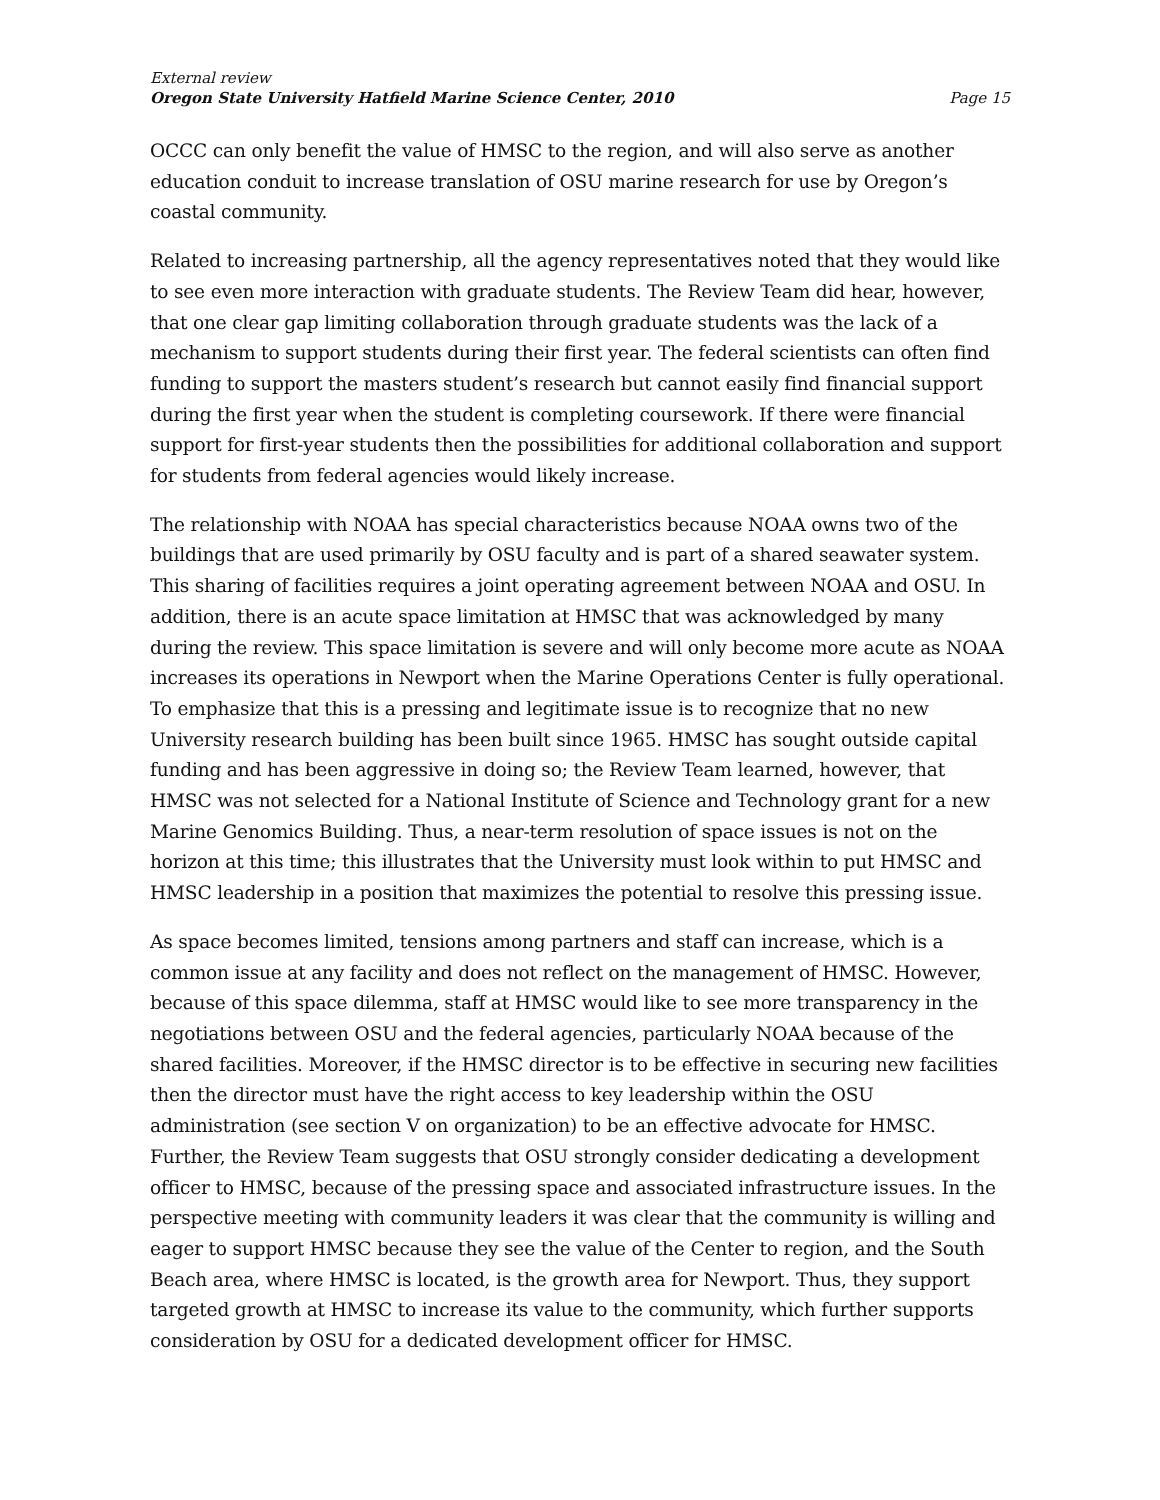External review
Oregon State University Hatfield Marine Science Center, 2010 Page 15
OCCC can only benefit the value of HMSC to the region, and will also serve as another education conduit to increase translation of OSU marine research for use by Oregon’s coastal community.
Related to increasing partnership, all the agency representatives noted that they would like to see even more interaction with graduate students. The Review Team did hear, however, that one clear gap limiting collaboration through graduate students was the lack of a mechanism to support students during their first year. The federal scientists can often find funding to support the masters student’s research but cannot easily find financial support during the first year when the student is completing coursework. If there were financial support for first-year students then the possibilities for additional collaboration and support for students from federal agencies would likely increase.
The relationship with NOAA has special characteristics because NOAA owns two of the buildings that are used primarily by OSU faculty and is part of a shared seawater system. This sharing of facilities requires a joint operating agreement between NOAA and OSU. In addition, there is an acute space limitation at HMSC that was acknowledged by many during the review. This space limitation is severe and will only become more acute as NOAA increases its operations in Newport when the Marine Operations Center is fully operational. To emphasize that this is a pressing and legitimate issue is to recognize that no new University research building has been built since 1965. HMSC has sought outside capital funding and has been aggressive in doing so; the Review Team learned, however, that HMSC was not selected for a National Institute of Science and Technology grant for a new Marine Genomics Building. Thus, a near-term resolution of space issues is not on the horizon at this time; this illustrates that the University must look within to put HMSC and HMSC leadership in a position that maximizes the potential to resolve this pressing issue.
As space becomes limited, tensions among partners and staff can increase, which is a common issue at any facility and does not reflect on the management of HMSC. However, because of this space dilemma, staff at HMSC would like to see more transparency in the negotiations between OSU and the federal agencies, particularly NOAA because of the shared facilities. Moreover, if the HMSC director is to be effective in securing new facilities then the director must have the right access to key leadership within the OSU administration (see section V on organization) to be an effective advocate for HMSC. Further, the Review Team suggests that OSU strongly consider dedicating a development officer to HMSC, because of the pressing space and associated infrastructure issues. In the perspective meeting with community leaders it was clear that the community is willing and eager to support HMSC because they see the value of the Center to region, and the South Beach area, where HMSC is located, is the growth area for Newport. Thus, they support targeted growth at HMSC to increase its value to the community, which further supports consideration by OSU for a dedicated development officer for HMSC.